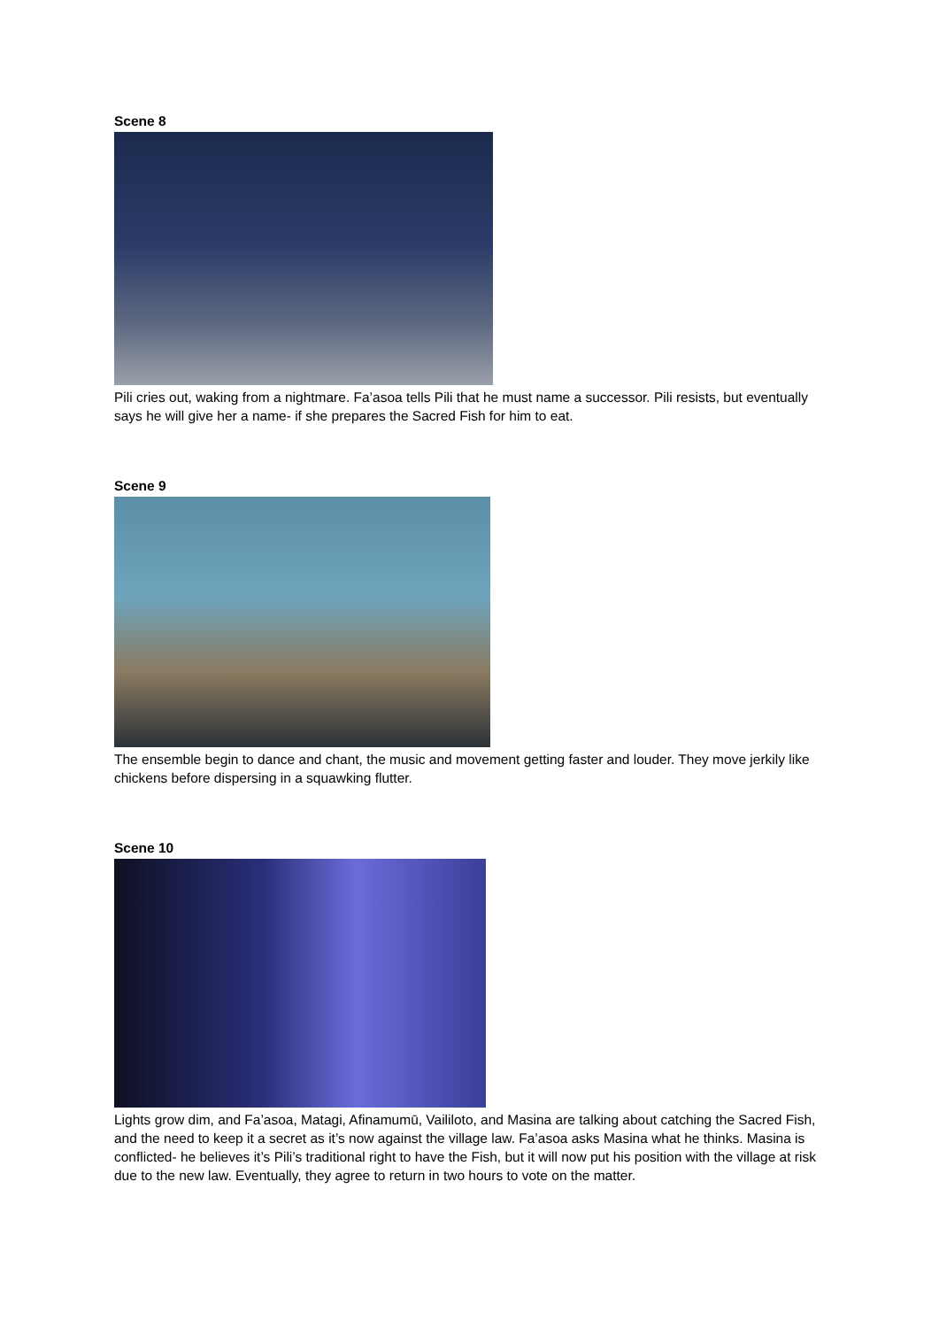Scene 8
Pili cries out, waking from a nightmare. Fa’asoa tells Pili that he must name a successor. Pili resists, but eventually says he will give her a name- if she prepares the Sacred Fish for him to eat.
Scene 9
The ensemble begin to dance and chant, the music and movement getting faster and louder. They move jerkily like chickens before dispersing in a squawking flutter.
Scene 10
Lights grow dim, and Fa’asoa, Matagi, Afinamumū, Vaililoto, and Masina are talking about catching the Sacred Fish, and the need to keep it a secret as it’s now against the village law. Fa’asoa asks Masina what he thinks. Masina is conflicted- he believes it’s Pili’s traditional right to have the Fish, but it will now put his position with the village at risk due to the new law. Eventually, they agree to return in two hours to vote on the matter.